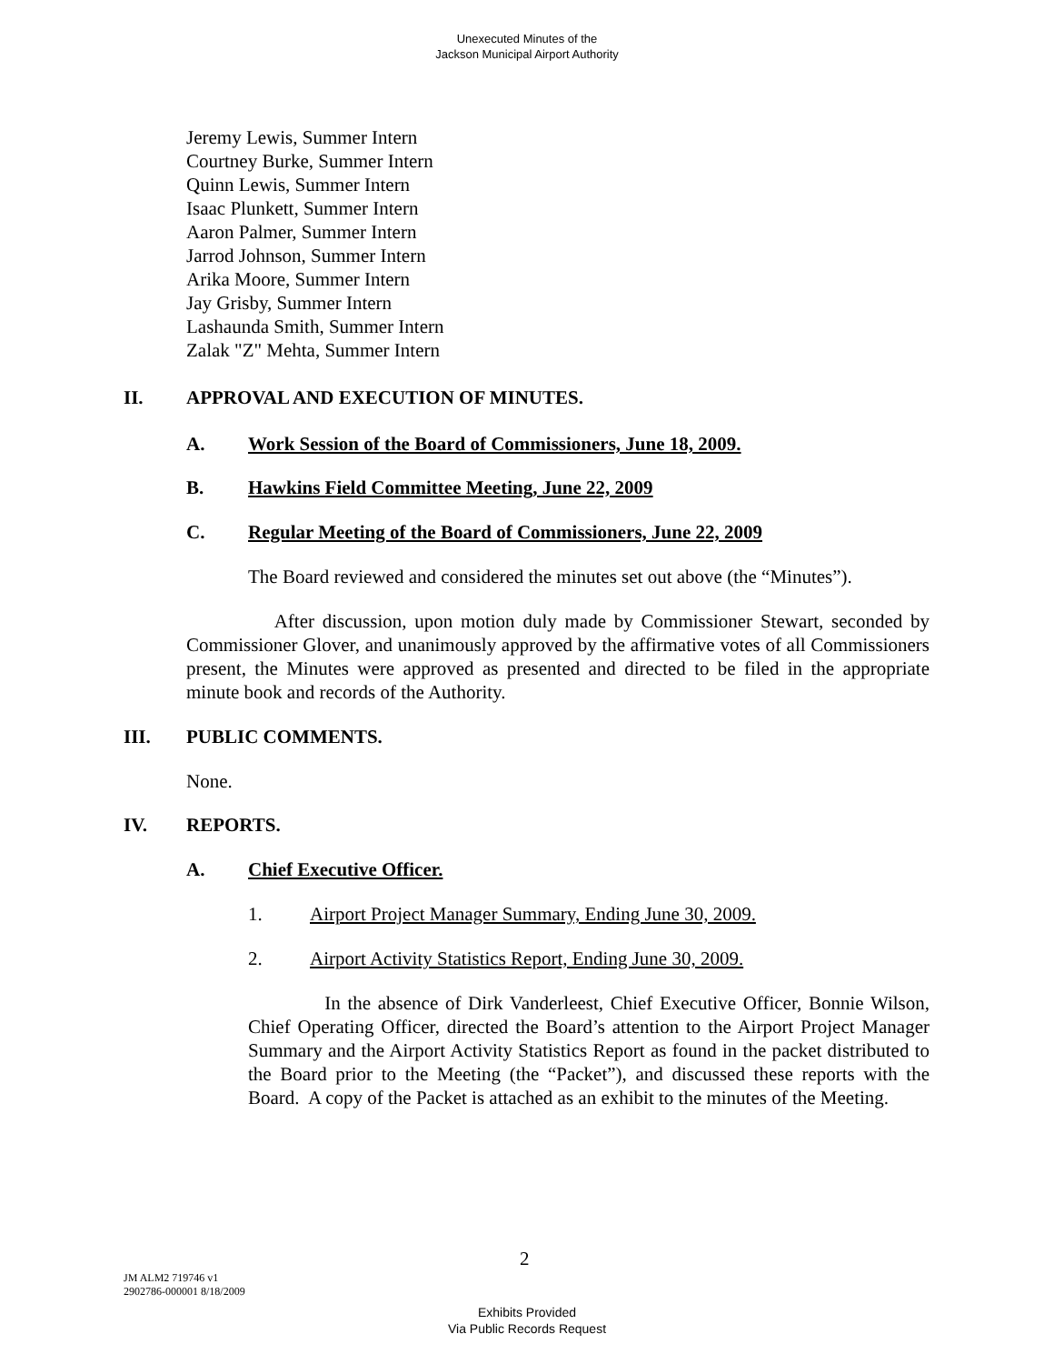Unexecuted Minutes of the
Jackson Municipal Airport Authority
Jeremy Lewis, Summer Intern
Courtney Burke, Summer Intern
Quinn Lewis, Summer Intern
Isaac Plunkett, Summer Intern
Aaron Palmer, Summer Intern
Jarrod Johnson, Summer Intern
Arika Moore, Summer Intern
Jay Grisby, Summer Intern
Lashaunda Smith, Summer Intern
Zalak "Z" Mehta, Summer Intern
II.
APPROVAL AND EXECUTION OF MINUTES.
A.
Work Session of the Board of Commissioners, June 18, 2009.
B.
Hawkins Field Committee Meeting, June 22, 2009
C.
Regular Meeting of the Board of Commissioners, June 22, 2009
The Board reviewed and considered the minutes set out above (the “Minutes”).
After discussion, upon motion duly made by Commissioner Stewart, seconded by Commissioner Glover, and unanimously approved by the affirmative votes of all Commissioners present, the Minutes were approved as presented and directed to be filed in the appropriate minute book and records of the Authority.
III. PUBLIC COMMENTS.
None.
IV. REPORTS.
A. Chief Executive Officer.
1.
Airport Project Manager Summary, Ending June 30, 2009.
2.
Airport Activity Statistics Report, Ending June 30, 2009.
In the absence of Dirk Vanderleest, Chief Executive Officer, Bonnie Wilson, Chief Operating Officer, directed the Board’s attention to the Airport Project Manager Summary and the Airport Activity Statistics Report as found in the packet distributed to the Board prior to the Meeting (the “Packet”), and discussed these reports with the Board. A copy of the Packet is attached as an exhibit to the minutes of the Meeting.
2
JM ALM2 719746 v1
2902786-000001 8/18/2009
Exhibits Provided
Via Public Records Request